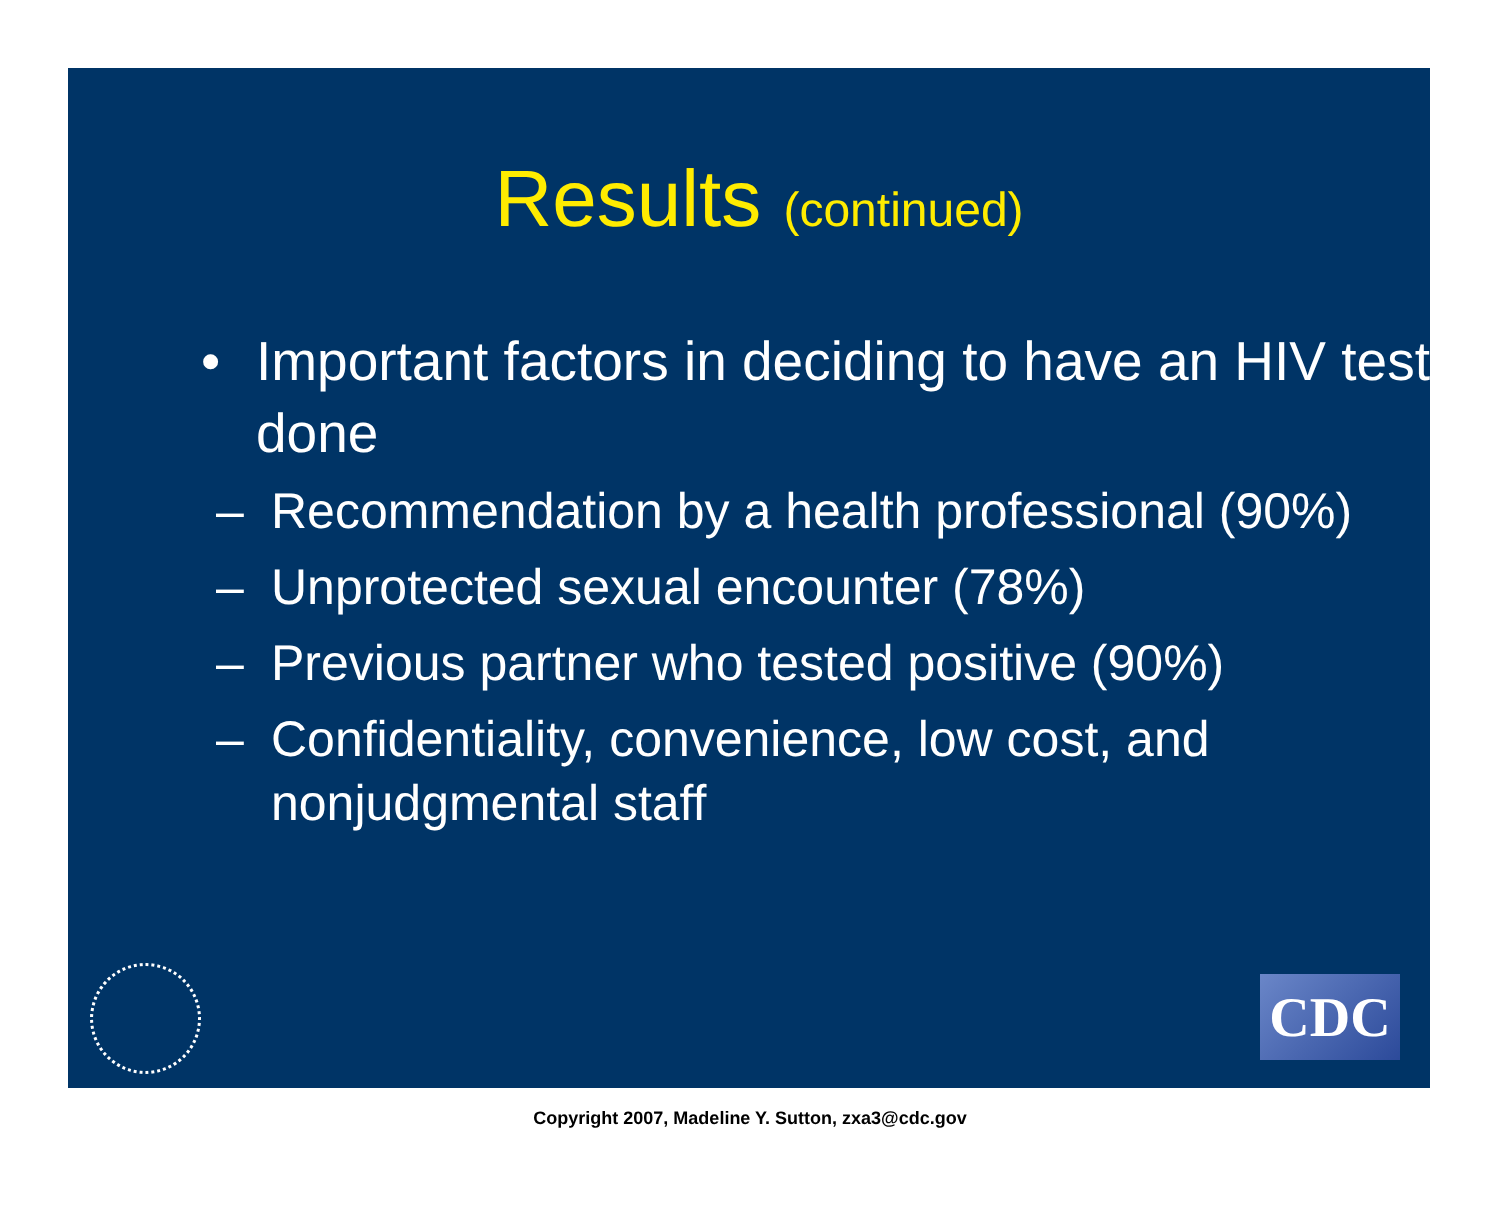Results (continued)
• Important factors in deciding to have an HIV test done
– Recommendation by a health professional (90%)
– Unprotected sexual encounter (78%)
– Previous partner who tested positive (90%)
– Confidentiality, convenience, low cost, and nonjudgmental staff
CDC
Copyright 2007, Madeline Y. Sutton, zxa3@cdc.gov